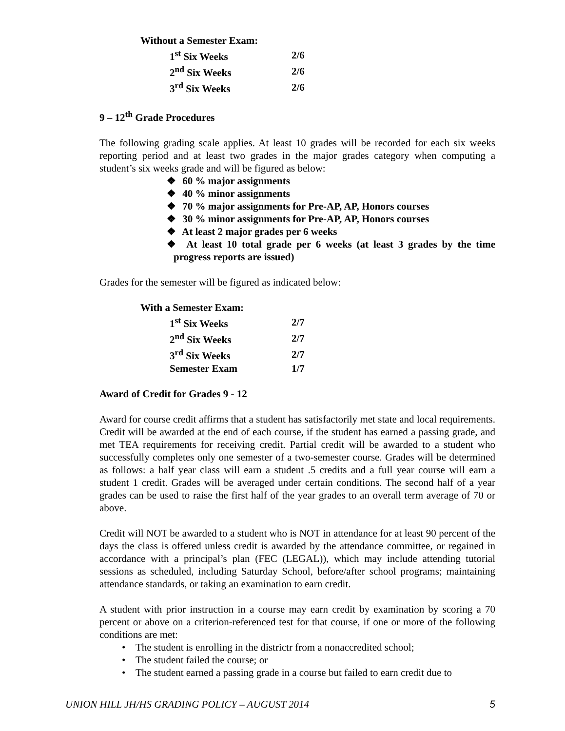| Without a Semester Exam: | |
| 1<sup>st</sup> Six Weeks | 2/6 |
| 2<sup>nd</sup> Six Weeks | 2/6 |
| 3<sup>rd</sup> Six Weeks | 2/6 |
9 – 12<sup>th</sup> Grade Procedures
The following grading scale applies. At least 10 grades will be recorded for each six weeks reporting period and at least two grades in the major grades category when computing a student’s six weeks grade and will be figured as below:
❖ 60 % major assignments
❖ 40 % minor assignments
❖ 70 % major assignments for Pre-AP, AP, Honors courses
❖ 30 % minor assignments for Pre-AP, AP, Honors courses
❖ At least 2 major grades per 6 weeks
❖ At least 10 total grade per 6 weeks (at least 3 grades by the time progress reports are issued)
Grades for the semester will be figured as indicated below:
| With a Semester Exam: | |
| 1<sup>st</sup> Six Weeks | 2/7 |
| 2<sup>nd</sup> Six Weeks | 2/7 |
| 3<sup>rd</sup> Six Weeks | 2/7 |
| Semester Exam | 1/7 |
Award of Credit for Grades 9 - 12
Award for course credit affirms that a student has satisfactorily met state and local requirements. Credit will be awarded at the end of each course, if the student has earned a passing grade, and met TEA requirements for receiving credit. Partial credit will be awarded to a student who successfully completes only one semester of a two-semester course. Grades will be determined as follows: a half year class will earn a student .5 credits and a full year course will earn a student 1 credit. Grades will be averaged under certain conditions. The second half of a year grades can be used to raise the first half of the year grades to an overall term average of 70 or above.
Credit will NOT be awarded to a student who is NOT in attendance for at least 90 percent of the days the class is offered unless credit is awarded by the attendance committee, or regained in accordance with a principal’s plan (FEC (LEGAL)), which may include attending tutorial sessions as scheduled, including Saturday School, before/after school programs; maintaining attendance standards, or taking an examination to earn credit.
A student with prior instruction in a course may earn credit by examination by scoring a 70 percent or above on a criterion-referenced test for that course, if one or more of the following conditions are met:
• The student is enrolling in the districtr from a nonaccredited school;
• The student failed the course; or
• The student earned a passing grade in a course but failed to earn credit due to
UNION HILL JH/HS GRADING POLICY – AUGUST 2014 5